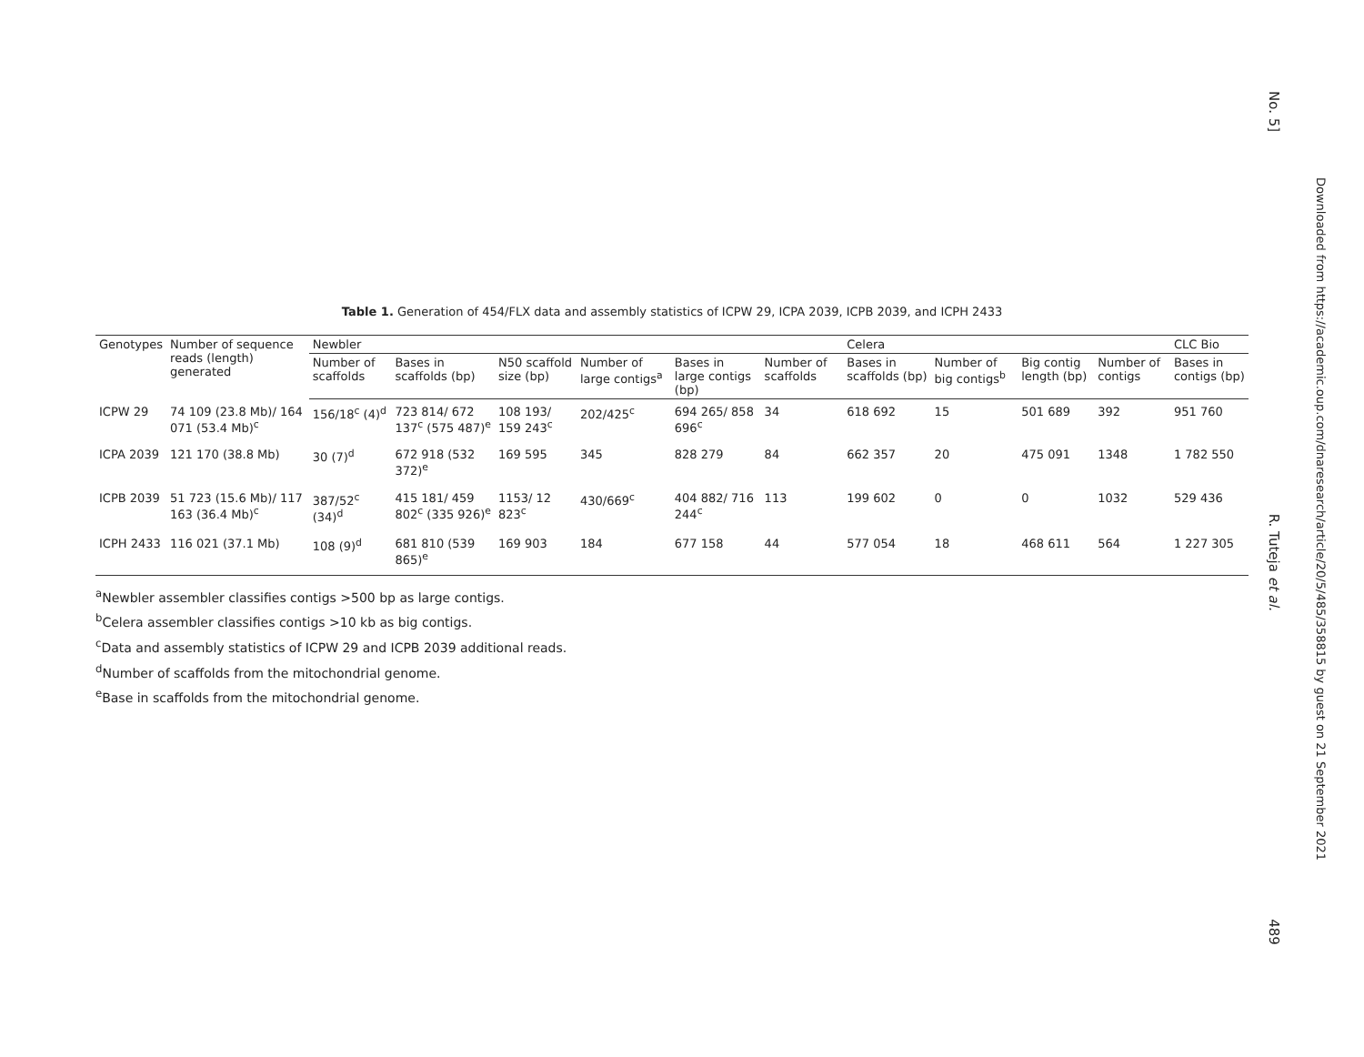Table 1. Generation of 454/FLX data and assembly statistics of ICPW 29, ICPA 2039, ICPB 2039, and ICPH 2433
| Genotypes | Number of sequence reads (length) generated | Newbler | | | | | | Celera | | | | CLC Bio |
| --- | --- | --- | --- | --- | --- | --- | --- | --- | --- | --- | --- | --- |
| | | Number of scaffolds | Bases in scaffolds (bp) | N50 scaffold size (bp) | Number of large contigs<sup>a</sup> | Bases in large contigs (bp) | Number of scaffolds | Bases in scaffolds (bp) | Number of big contigs<sup>b</sup> | Big contig length (bp) | Number of contigs | Bases in contigs (bp) |
| ICPW 29 | 74 109 (23.8 Mb)/ 164 071 (53.4 Mb)<sup>c</sup> | 156/18<sup>c</sup> (4)<sup>d</sup> | 723 814/ 672 137<sup>c</sup> (575 487)<sup>e</sup> | 108 193/ 159 243<sup>c</sup> | 202/425<sup>c</sup> | 694 265/ 858 696<sup>c</sup> | 34 | 618 692 | 15 | 501 689 | 392 | 951 760 |
| ICPA 2039 | 121 170 (38.8 Mb) | 30 (7)<sup>d</sup> | 672 918 (532 372)<sup>e</sup> | 169 595 | 345 | 828 279 | 84 | 662 357 | 20 | 475 091 | 1348 | 1 782 550 |
| ICPB 2039 | 51 723 (15.6 Mb)/ 117 163 (36.4 Mb)<sup>c</sup> | 387/52<sup>c</sup> (34)<sup>d</sup> | 415 181/ 459 802<sup>c</sup> (335 926)<sup>e</sup> | 1153/ 12 823<sup>c</sup> | 430/669<sup>c</sup> | 404 882/ 716 244<sup>c</sup> | 113 | 199 602 | 0 | 0 | 1032 | 529 436 |
| ICPH 2433 | 116 021 (37.1 Mb) | 108 (9)<sup>d</sup> | 681 810 (539 865)<sup>e</sup> | 169 903 | 184 | 677 158 | 44 | 577 054 | 18 | 468 611 | 564 | 1 227 305 |
<sup>a</sup> Newbler assembler classifies contigs >500 bp as large contigs.
<sup>b</sup> Celera assembler classifies contigs >10 kb as big contigs.
<sup>c</sup> Data and assembly statistics of ICPW 29 and ICPB 2039 additional reads.
<sup>d</sup> Number of scaffolds from the mitochondrial genome.
<sup>e</sup> Base in scaffolds from the mitochondrial genome.
No. 5] R. Tuteja et al. 489
Downloaded from https://academic.oup.com/dnaresearch/article/20/5/485/358815 by guest on 21 September 2021